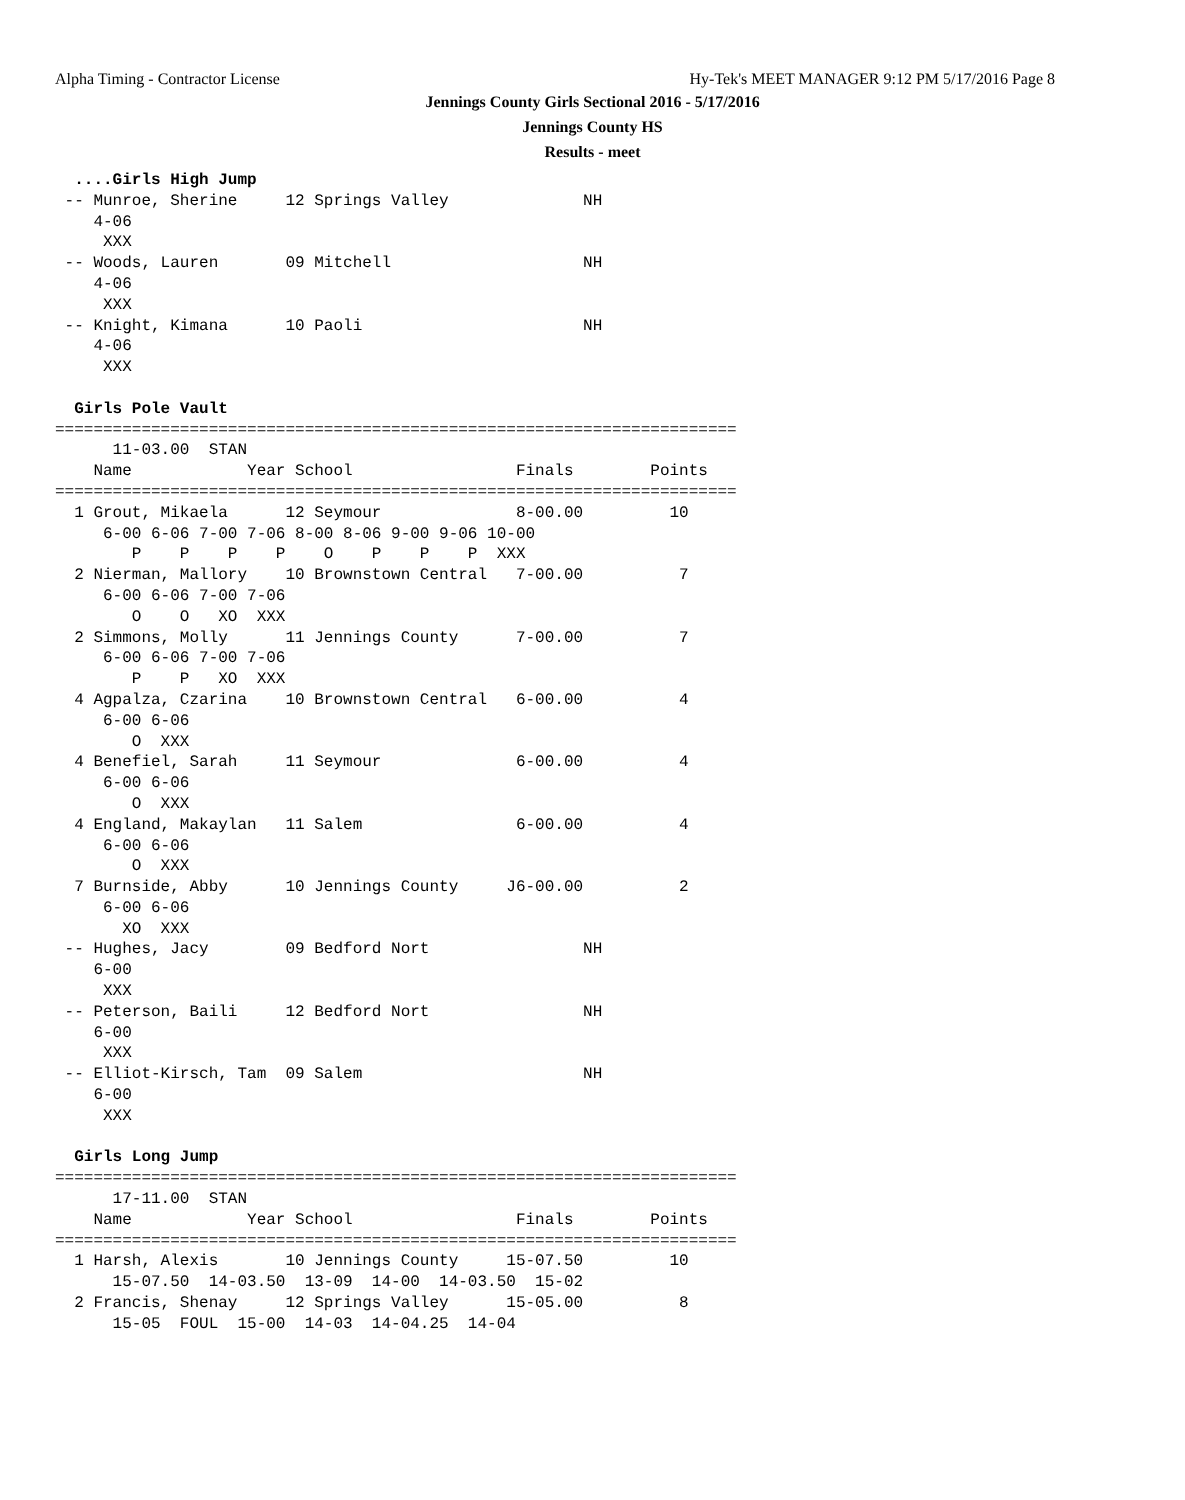Alpha Timing - Contractor License
Hy-Tek's MEET MANAGER 9:12 PM 5/17/2016 Page 8
Jennings County Girls Sectional 2016 - 5/17/2016
Jennings County HS
Results - meet
  ....Girls High Jump
 -- Munroe, Sherine     12 Springs Valley              NH
    4-06
     XXX
 -- Woods, Lauren       09 Mitchell                    NH
    4-06
     XXX
 -- Knight, Kimana      10 Paoli                       NH
    4-06
     XXX

  Girls Pole Vault
=======================================================================
      11-03.00  STAN
    Name            Year School                 Finals        Points
=======================================================================
  1 Grout, Mikaela      12 Seymour              8-00.00         10
     6-00 6-06 7-00 7-06 8-00 8-06 9-00 9-06 10-00
        P    P    P    P    O    P    P    P  XXX
  2 Nierman, Mallory    10 Brownstown Central   7-00.00          7
     6-00 6-06 7-00 7-06
        O    O   XO  XXX
  2 Simmons, Molly      11 Jennings County      7-00.00          7
     6-00 6-06 7-00 7-06
        P    P   XO  XXX
  4 Agpalza, Czarina    10 Brownstown Central   6-00.00          4
     6-00 6-06
        O  XXX
  4 Benefiel, Sarah     11 Seymour              6-00.00          4
     6-00 6-06
        O  XXX
  4 England, Makaylan   11 Salem                6-00.00          4
     6-00 6-06
        O  XXX
  7 Burnside, Abby      10 Jennings County     J6-00.00          2
     6-00 6-06
       XO  XXX
 -- Hughes, Jacy        09 Bedford Nort                NH
    6-00
     XXX
 -- Peterson, Baili     12 Bedford Nort                NH
    6-00
     XXX
 -- Elliot-Kirsch, Tam  09 Salem                       NH
    6-00
     XXX

  Girls Long Jump
=======================================================================
      17-11.00  STAN
    Name            Year School                 Finals        Points
=======================================================================
  1 Harsh, Alexis       10 Jennings County     15-07.50         10
      15-07.50  14-03.50  13-09  14-00  14-03.50  15-02
  2 Francis, Shenay     12 Springs Valley      15-05.00          8
      15-05  FOUL  15-00  14-03  14-04.25  14-04